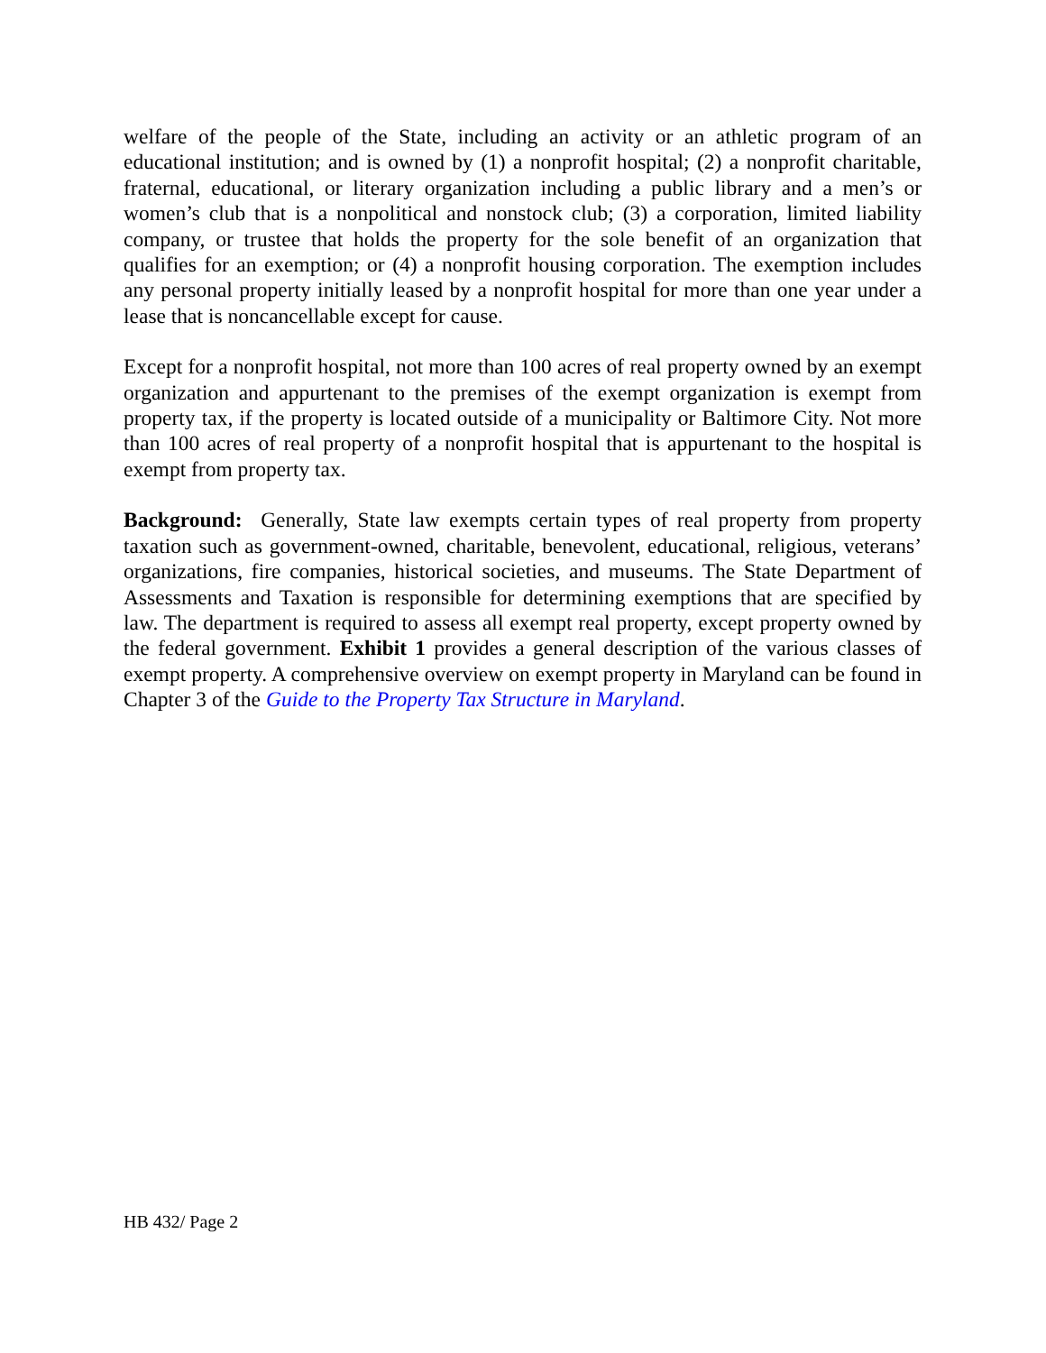welfare of the people of the State, including an activity or an athletic program of an educational institution; and is owned by (1) a nonprofit hospital; (2) a nonprofit charitable, fraternal, educational, or literary organization including a public library and a men’s or women’s club that is a nonpolitical and nonstock club; (3) a corporation, limited liability company, or trustee that holds the property for the sole benefit of an organization that qualifies for an exemption; or (4) a nonprofit housing corporation. The exemption includes any personal property initially leased by a nonprofit hospital for more than one year under a lease that is noncancellable except for cause.
Except for a nonprofit hospital, not more than 100 acres of real property owned by an exempt organization and appurtenant to the premises of the exempt organization is exempt from property tax, if the property is located outside of a municipality or Baltimore City. Not more than 100 acres of real property of a nonprofit hospital that is appurtenant to the hospital is exempt from property tax.
Background: Generally, State law exempts certain types of real property from property taxation such as government-owned, charitable, benevolent, educational, religious, veterans’ organizations, fire companies, historical societies, and museums. The State Department of Assessments and Taxation is responsible for determining exemptions that are specified by law. The department is required to assess all exempt real property, except property owned by the federal government. Exhibit 1 provides a general description of the various classes of exempt property. A comprehensive overview on exempt property in Maryland can be found in Chapter 3 of the Guide to the Property Tax Structure in Maryland.
HB 432/ Page 2